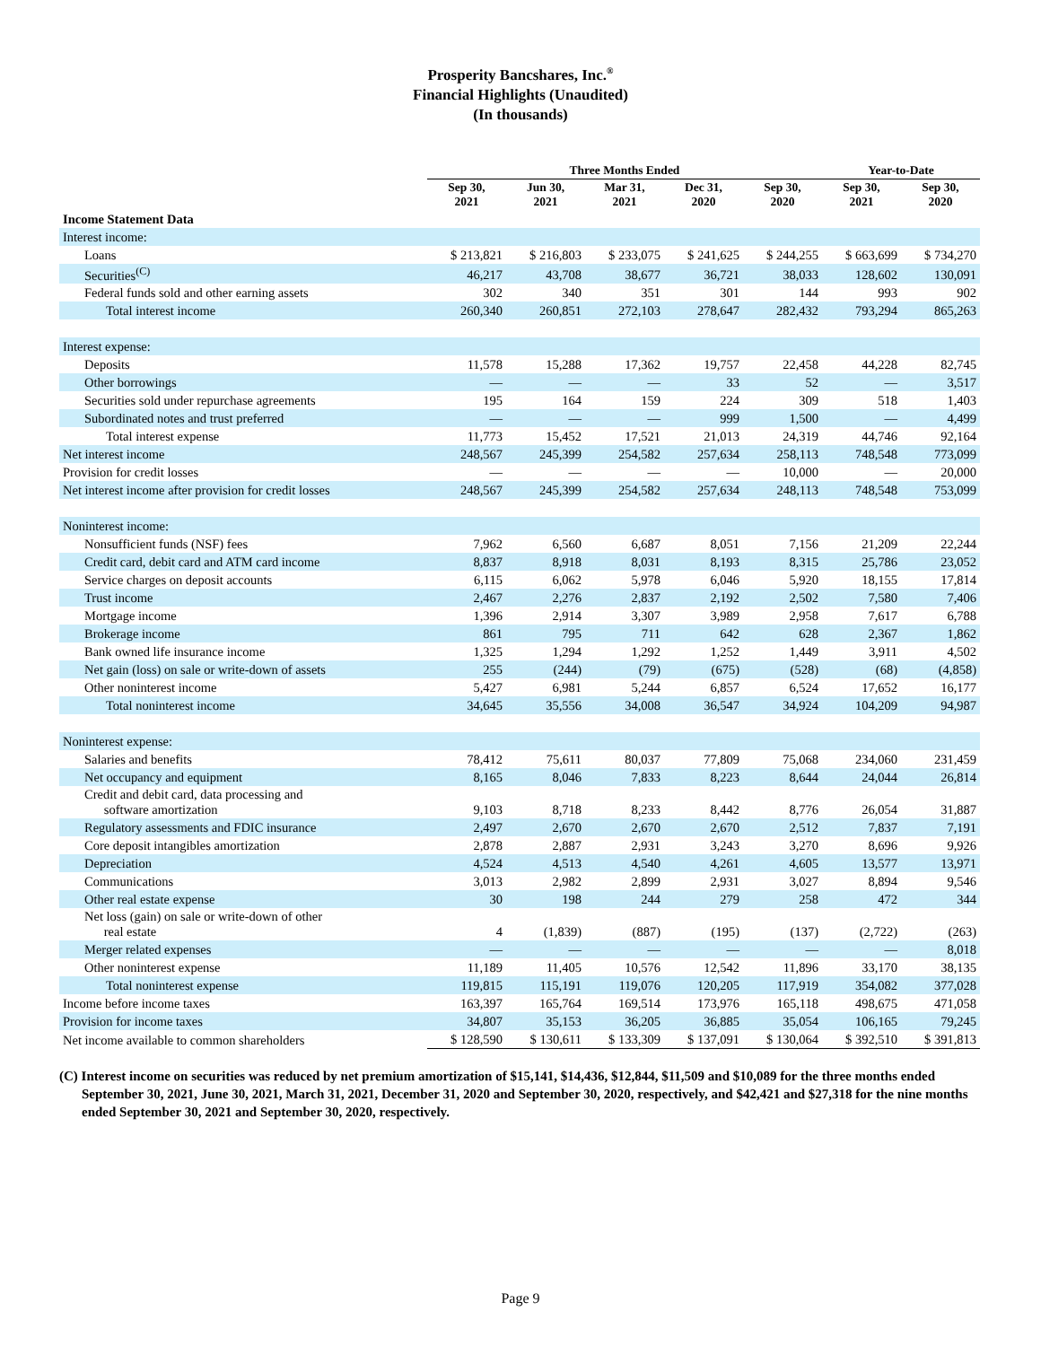Prosperity Bancshares, Inc.<sup>®</sup>
Financial Highlights (Unaudited)
(In thousands)
| | Three Months Ended | | | | | Year-to-Date | |
| --- | --- | --- | --- | --- | --- | --- | --- |
| | Sep 30, 2021 | Jun 30, 2021 | Mar 31, 2021 | Dec 31, 2020 | Sep 30, 2020 | Sep 30, 2021 | Sep 30, 2020 |
| Income Statement Data | | | | | | | |
| Interest income: | | | | | | | |
| Loans | $ 213,821 | $ 216,803 | $ 233,075 | $ 241,625 | $ 244,255 | $ 663,699 | $ 734,270 |
| Securities<sup>(C)</sup> | 46,217 | 43,708 | 38,677 | 36,721 | 38,033 | 128,602 | 130,091 |
| Federal funds sold and other earning assets | 302 | 340 | 351 | 301 | 144 | 993 | 902 |
| Total interest income | 260,340 | 260,851 | 272,103 | 278,647 | 282,432 | 793,294 | 865,263 |
| Interest expense: | | | | | | | |
| Deposits | 11,578 | 15,288 | 17,362 | 19,757 | 22,458 | 44,228 | 82,745 |
| Other borrowings | — | — | — | 33 | 52 | — | 3,517 |
| Securities sold under repurchase agreements | 195 | 164 | 159 | 224 | 309 | 518 | 1,403 |
| Subordinated notes and trust preferred | — | — | — | 999 | 1,500 | — | 4,499 |
| Total interest expense | 11,773 | 15,452 | 17,521 | 21,013 | 24,319 | 44,746 | 92,164 |
| Net interest income | 248,567 | 245,399 | 254,582 | 257,634 | 258,113 | 748,548 | 773,099 |
| Provision for credit losses | — | — | — | — | 10,000 | — | 20,000 |
| Net interest income after provision for credit losses | 248,567 | 245,399 | 254,582 | 257,634 | 248,113 | 748,548 | 753,099 |
| Noninterest income: | | | | | | | |
| Nonsufficient funds (NSF) fees | 7,962 | 6,560 | 6,687 | 8,051 | 7,156 | 21,209 | 22,244 |
| Credit card, debit card and ATM card income | 8,837 | 8,918 | 8,031 | 8,193 | 8,315 | 25,786 | 23,052 |
| Service charges on deposit accounts | 6,115 | 6,062 | 5,978 | 6,046 | 5,920 | 18,155 | 17,814 |
| Trust income | 2,467 | 2,276 | 2,837 | 2,192 | 2,502 | 7,580 | 7,406 |
| Mortgage income | 1,396 | 2,914 | 3,307 | 3,989 | 2,958 | 7,617 | 6,788 |
| Brokerage income | 861 | 795 | 711 | 642 | 628 | 2,367 | 1,862 |
| Bank owned life insurance income | 1,325 | 1,294 | 1,292 | 1,252 | 1,449 | 3,911 | 4,502 |
| Net gain (loss) on sale or write-down of assets | 255 | (244) | (79) | (675) | (528) | (68) | (4,858) |
| Other noninterest income | 5,427 | 6,981 | 5,244 | 6,857 | 6,524 | 17,652 | 16,177 |
| Total noninterest income | 34,645 | 35,556 | 34,008 | 36,547 | 34,924 | 104,209 | 94,987 |
| Noninterest expense: | | | | | | | |
| Salaries and benefits | 78,412 | 75,611 | 80,037 | 77,809 | 75,068 | 234,060 | 231,459 |
| Net occupancy and equipment | 8,165 | 8,046 | 7,833 | 8,223 | 8,644 | 24,044 | 26,814 |
| Credit and debit card, data processing and software amortization | 9,103 | 8,718 | 8,233 | 8,442 | 8,776 | 26,054 | 31,887 |
| Regulatory assessments and FDIC insurance | 2,497 | 2,670 | 2,670 | 2,670 | 2,512 | 7,837 | 7,191 |
| Core deposit intangibles amortization | 2,878 | 2,887 | 2,931 | 3,243 | 3,270 | 8,696 | 9,926 |
| Depreciation | 4,524 | 4,513 | 4,540 | 4,261 | 4,605 | 13,577 | 13,971 |
| Communications | 3,013 | 2,982 | 2,899 | 2,931 | 3,027 | 8,894 | 9,546 |
| Other real estate expense | 30 | 198 | 244 | 279 | 258 | 472 | 344 |
| Net loss (gain) on sale or write-down of other real estate | 4 | (1,839) | (887) | (195) | (137) | (2,722) | (263) |
| Merger related expenses | — | — | — | — | — | — | 8,018 |
| Other noninterest expense | 11,189 | 11,405 | 10,576 | 12,542 | 11,896 | 33,170 | 38,135 |
| Total noninterest expense | 119,815 | 115,191 | 119,076 | 120,205 | 117,919 | 354,082 | 377,028 |
| Income before income taxes | 163,397 | 165,764 | 169,514 | 173,976 | 165,118 | 498,675 | 471,058 |
| Provision for income taxes | 34,807 | 35,153 | 36,205 | 36,885 | 35,054 | 106,165 | 79,245 |
| Net income available to common shareholders | $ 128,590 | $ 130,611 | $ 133,309 | $ 137,091 | $ 130,064 | $ 392,510 | $ 391,813 |
(C) Interest income on securities was reduced by net premium amortization of $15,141, $14,436, $12,844, $11,509 and $10,089 for the three months ended September 30, 2021, June 30, 2021, March 31, 2021, December 31, 2020 and September 30, 2020, respectively, and $42,421 and $27,318 for the nine months ended September 30, 2021 and September 30, 2020, respectively.
Page 9